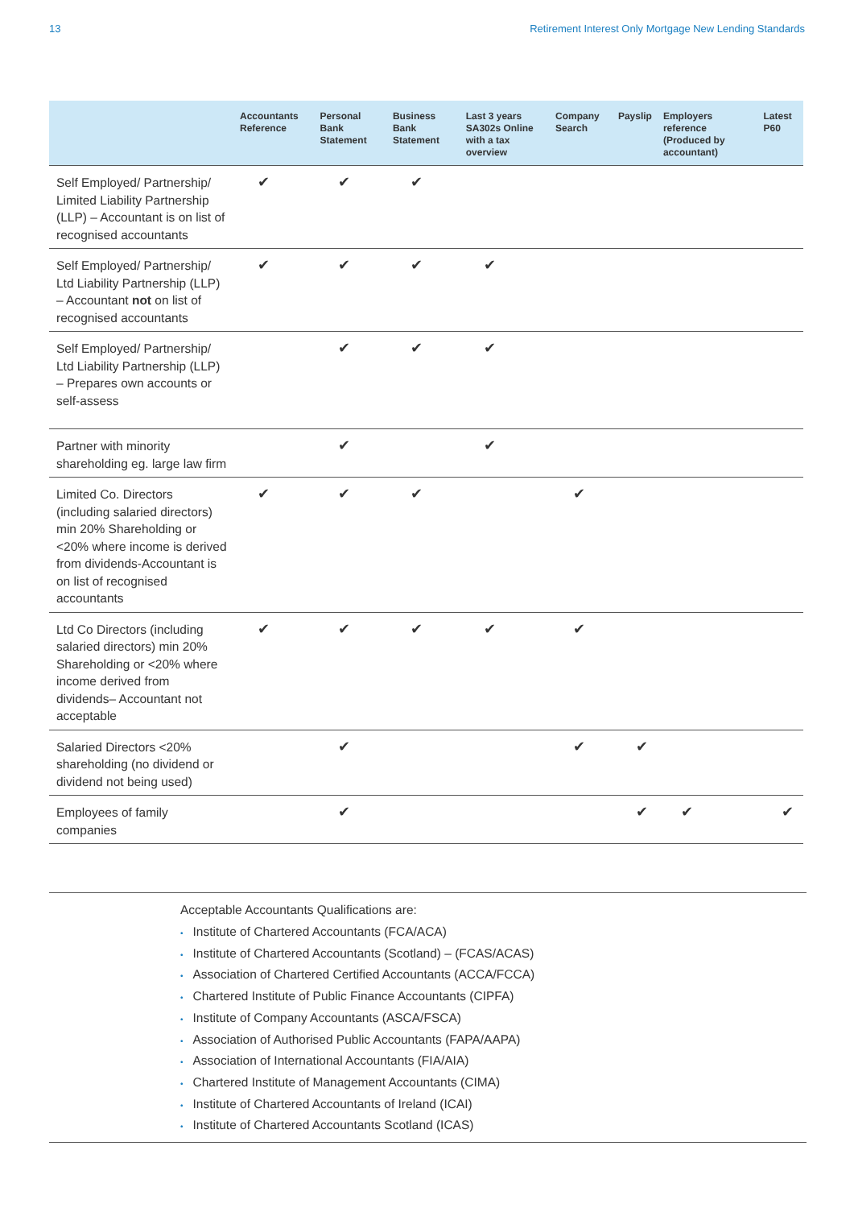13 Retirement Interest Only Mortgage New Lending Standards
| | Accountants Reference | Personal Bank Statement | Business Bank Statement | Last 3 years SA302s Online with a tax overview | Company Search | Payslip | Employers reference (Produced by accountant) | Latest P60 |
| --- | --- | --- | --- | --- | --- | --- | --- | --- |
| Self Employed/ Partnership/ Limited Liability Partnership (LLP) – Accountant is on list of recognised accountants | ✔ | ✔ | ✔ | | | | | |
| Self Employed/ Partnership/ Ltd Liability Partnership (LLP) – Accountant not on list of recognised accountants | ✔ | ✔ | ✔ | ✔ | | | | |
| Self Employed/ Partnership/ Ltd Liability Partnership (LLP) – Prepares own accounts or self-assess | | ✔ | ✔ | ✔ | | | | |
| Partner with minority shareholding eg. large law firm | | ✔ | | ✔ | | | | |
| Limited Co. Directors (including salaried directors) min 20% Shareholding or <20% where income is derived from dividends-Accountant is on list of recognised accountants | ✔ | ✔ | ✔ | | ✔ | | | |
| Ltd Co Directors (including salaried directors) min 20% Shareholding or <20% where income derived from dividends– Accountant not acceptable | ✔ | ✔ | ✔ | ✔ | ✔ | | | |
| Salaried Directors <20% shareholding (no dividend or dividend not being used) | | ✔ | | | ✔ | ✔ | | |
| Employees of family companies | | ✔ | | | | ✔ | ✔ | ✔ |
Acceptable Accountants Qualifications are:
• Institute of Chartered Accountants (FCA/ACA)
• Institute of Chartered Accountants (Scotland) – (FCAS/ACAS)
• Association of Chartered Certified Accountants (ACCA/FCCA)
• Chartered Institute of Public Finance Accountants (CIPFA)
• Institute of Company Accountants (ASCA/FSCA)
• Association of Authorised Public Accountants (FAPA/AAPA)
• Association of International Accountants (FIA/AIA)
• Chartered Institute of Management Accountants (CIMA)
• Institute of Chartered Accountants of Ireland (ICAI)
• Institute of Chartered Accountants Scotland (ICAS)